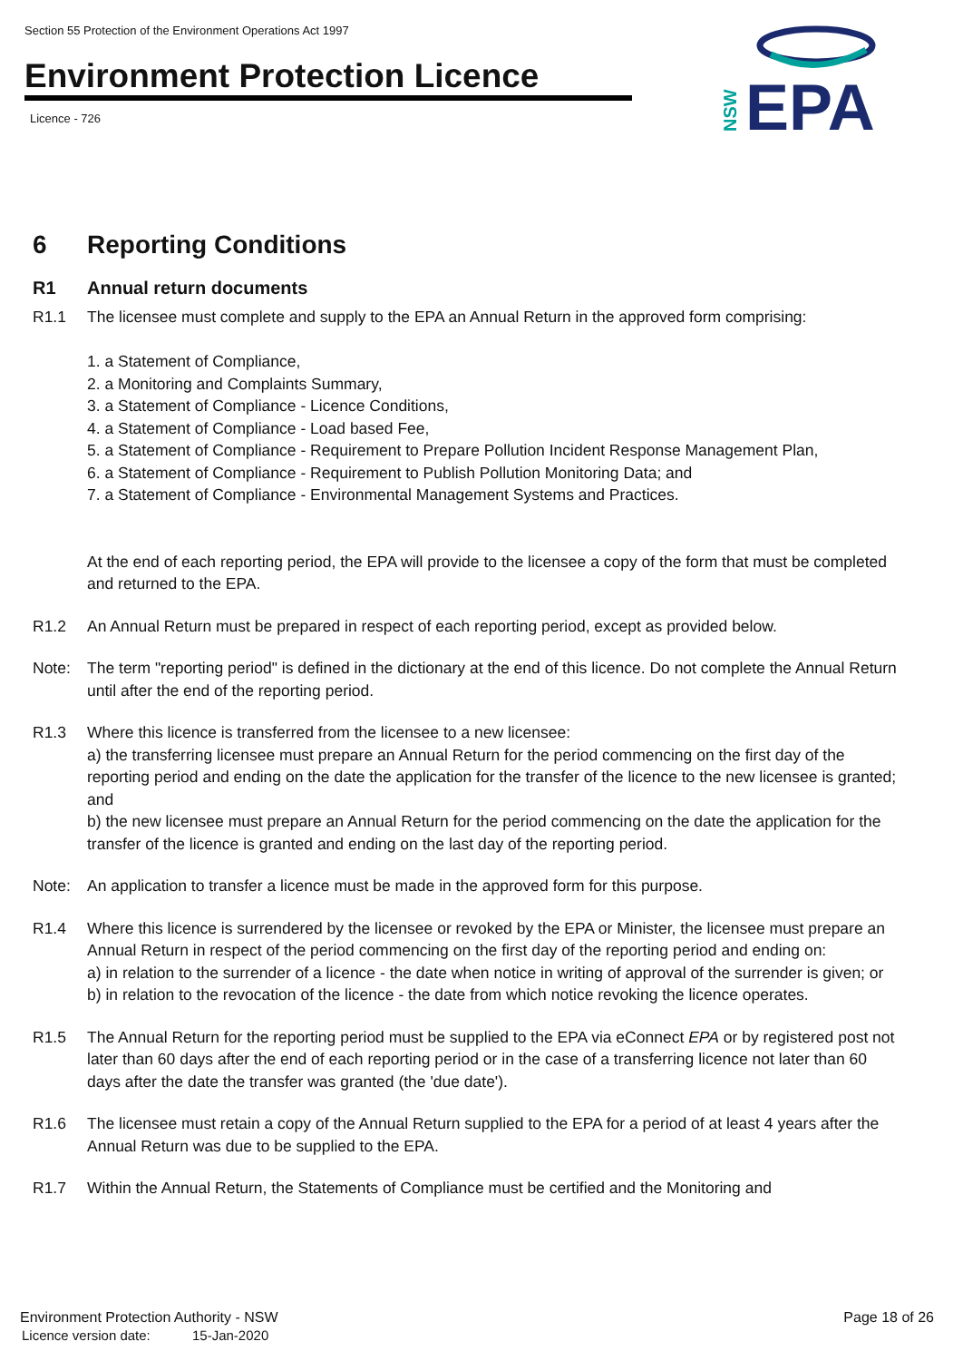Section 55 Protection of the Environment Operations Act 1997
Environment Protection Licence
Licence - 726
EPA
NSW
6 Reporting Conditions
R1 Annual return documents
R1.1 The licensee must complete and supply to the EPA an Annual Return in the approved form comprising:
1. a Statement of Compliance,
2. a Monitoring and Complaints Summary,
3. a Statement of Compliance - Licence Conditions,
4. a Statement of Compliance - Load based Fee,
5. a Statement of Compliance - Requirement to Prepare Pollution Incident Response Management Plan,
6. a Statement of Compliance - Requirement to Publish Pollution Monitoring Data; and
7. a Statement of Compliance - Environmental Management Systems and Practices.
At the end of each reporting period, the EPA will provide to the licensee a copy of the form that must be completed and returned to the EPA.
R1.2 An Annual Return must be prepared in respect of each reporting period, except as provided below.
Note: The term "reporting period" is defined in the dictionary at the end of this licence. Do not complete the Annual Return until after the end of the reporting period.
R1.3 Where this licence is transferred from the licensee to a new licensee:
a) the transferring licensee must prepare an Annual Return for the period commencing on the first day of the reporting period and ending on the date the application for the transfer of the licence to the new licensee is granted; and
b) the new licensee must prepare an Annual Return for the period commencing on the date the application for the transfer of the licence is granted and ending on the last day of the reporting period.
Note: An application to transfer a licence must be made in the approved form for this purpose.
R1.4 Where this licence is surrendered by the licensee or revoked by the EPA or Minister, the licensee must prepare an Annual Return in respect of the period commencing on the first day of the reporting period and ending on:
a) in relation to the surrender of a licence - the date when notice in writing of approval of the surrender is given; or
b) in relation to the revocation of the licence - the date from which notice revoking the licence operates.
R1.5 The Annual Return for the reporting period must be supplied to the EPA via eConnect EPA or by registered post not later than 60 days after the end of each reporting period or in the case of a transferring licence not later than 60 days after the date the transfer was granted (the 'due date').
R1.6 The licensee must retain a copy of the Annual Return supplied to the EPA for a period of at least 4 years after the Annual Return was due to be supplied to the EPA.
R1.7 Within the Annual Return, the Statements of Compliance must be certified and the Monitoring and
Environment Protection Authority - NSW Page 18 of 26
Licence version date: 15-Jan-2020